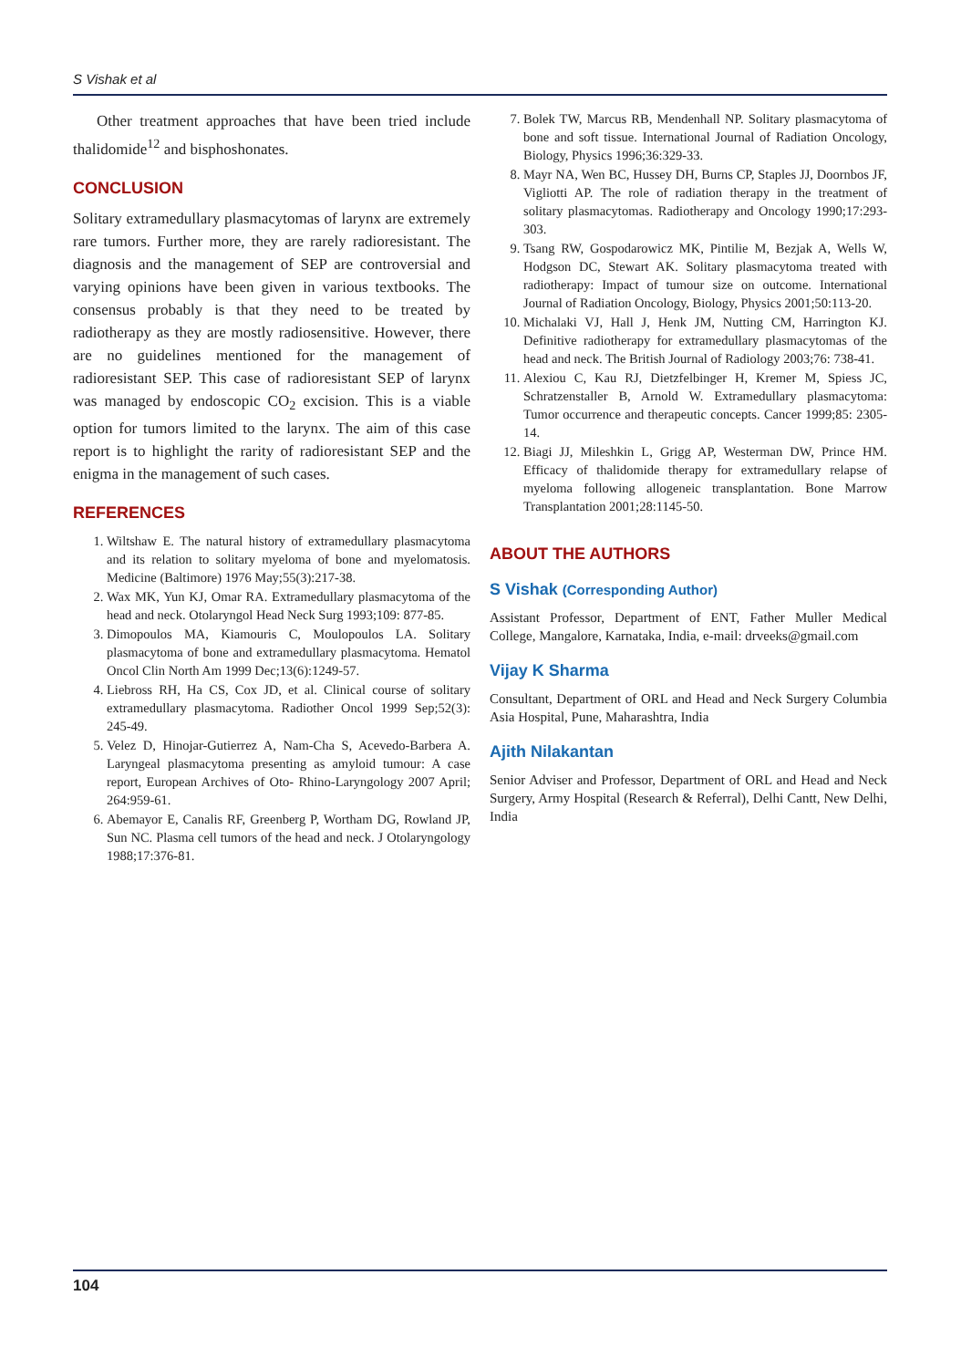S Vishak et al
Other treatment approaches that have been tried include thalidomide<sup>12</sup> and bisphoshonates.
CONCLUSION
Solitary extramedullary plasmacytomas of larynx are extremely rare tumors. Further more, they are rarely radioresistant. The diagnosis and the management of SEP are controversial and varying opinions have been given in various textbooks. The consensus probably is that they need to be treated by radiotherapy as they are mostly radiosensitive. However, there are no guidelines mentioned for the management of radioresistant SEP. This case of radioresistant SEP of larynx was managed by endoscopic CO<sub>2</sub> excision. This is a viable option for tumors limited to the larynx. The aim of this case report is to highlight the rarity of radioresistant SEP and the enigma in the management of such cases.
REFERENCES
1. Wiltshaw E. The natural history of extramedullary plasmacytoma and its relation to solitary myeloma of bone and myelomatosis. Medicine (Baltimore) 1976 May;55(3):217-38.
2. Wax MK, Yun KJ, Omar RA. Extramedullary plasmacytoma of the head and neck. Otolaryngol Head Neck Surg 1993;109: 877-85.
3. Dimopoulos MA, Kiamouris C, Moulopoulos LA. Solitary plasmacytoma of bone and extramedullary plasmacytoma. Hematol Oncol Clin North Am 1999 Dec;13(6):1249-57.
4. Liebross RH, Ha CS, Cox JD, et al. Clinical course of solitary extramedullary plasmacytoma. Radiother Oncol 1999 Sep;52(3): 245-49.
5. Velez D, Hinojar-Gutierrez A, Nam-Cha S, Acevedo-Barbera A. Laryngeal plasmacytoma presenting as amyloid tumour: A case report, European Archives of Oto- Rhino-Laryngology 2007 April; 264:959-61.
6. Abemayor E, Canalis RF, Greenberg P, Wortham DG, Rowland JP, Sun NC. Plasma cell tumors of the head and neck. J Otolaryngology 1988;17:376-81.
7. Bolek TW, Marcus RB, Mendenhall NP. Solitary plasmacytoma of bone and soft tissue. International Journal of Radiation Oncology, Biology, Physics 1996;36:329-33.
8. Mayr NA, Wen BC, Hussey DH, Burns CP, Staples JJ, Doornbos JF, Vigliotti AP. The role of radiation therapy in the treatment of solitary plasmacytomas. Radiotherapy and Oncology 1990;17:293-303.
9. Tsang RW, Gospodarowicz MK, Pintilie M, Bezjak A, Wells W, Hodgson DC, Stewart AK. Solitary plasmacytoma treated with radiotherapy: Impact of tumour size on outcome. International Journal of Radiation Oncology, Biology, Physics 2001;50:113-20.
10. Michalaki VJ, Hall J, Henk JM, Nutting CM, Harrington KJ. Definitive radiotherapy for extramedullary plasmacytomas of the head and neck. The British Journal of Radiology 2003;76: 738-41.
11. Alexiou C, Kau RJ, Dietzfelbinger H, Kremer M, Spiess JC, Schratzenstaller B, Arnold W. Extramedullary plasmacytoma: Tumor occurrence and therapeutic concepts. Cancer 1999;85: 2305-14.
12. Biagi JJ, Mileshkin L, Grigg AP, Westerman DW, Prince HM. Efficacy of thalidomide therapy for extramedullary relapse of myeloma following allogeneic transplantation. Bone Marrow Transplantation 2001;28:1145-50.
ABOUT THE AUTHORS
S Vishak (Corresponding Author)
Assistant Professor, Department of ENT, Father Muller Medical College, Mangalore, Karnataka, India, e-mail: drveeks@gmail.com
Vijay K Sharma
Consultant, Department of ORL and Head and Neck Surgery Columbia Asia Hospital, Pune, Maharashtra, India
Ajith Nilakantan
Senior Adviser and Professor, Department of ORL and Head and Neck Surgery, Army Hospital (Research & Referral), Delhi Cantt, New Delhi, India
104